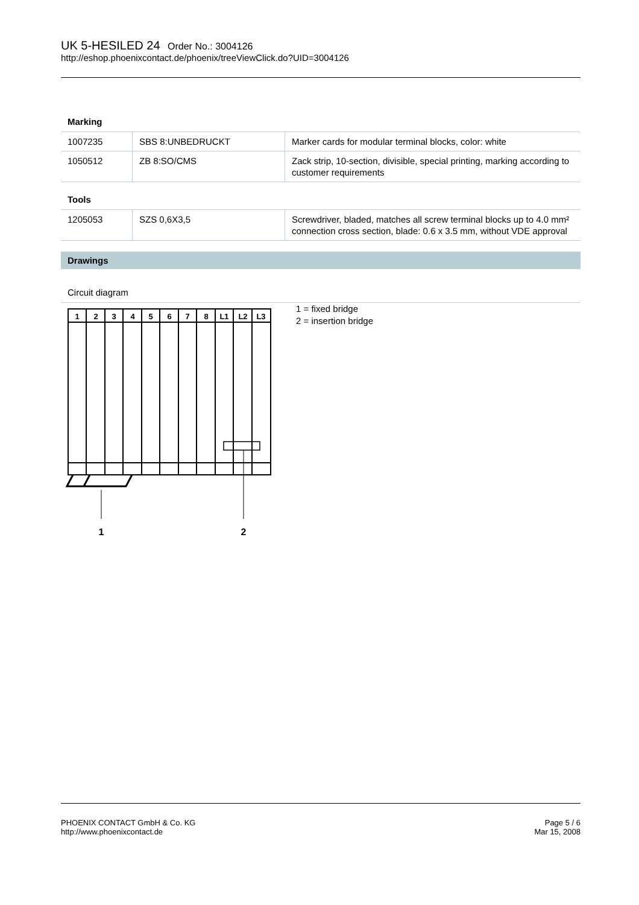UK 5-HESILED 24 Order No.: 3004126
http://eshop.phoenixcontact.de/phoenix/treeViewClick.do?UID=3004126
Marking
| 1007235 | SBS 8:UNBEDRUCKT | Marker cards for modular terminal blocks, color: white |
| 1050512 | ZB 8:SO/CMS | Zack strip, 10-section, divisible, special printing, marking according to customer requirements |
Tools
| 1205053 | SZS 0,6X3,5 | Screwdriver, bladed, matches all screw terminal blocks up to 4.0 mm² connection cross section, blade: 0.6 x 3.5 mm, without VDE approval |
Drawings
Circuit diagram
1
2
3
4
5
6
7
8
L1
L2
L3
1
2
1 = fixed bridge
2 = insertion bridge
PHOENIX CONTACT GmbH & Co. KG
http://www.phoenixcontact.de
Page 5 / 6
Mar 15, 2008